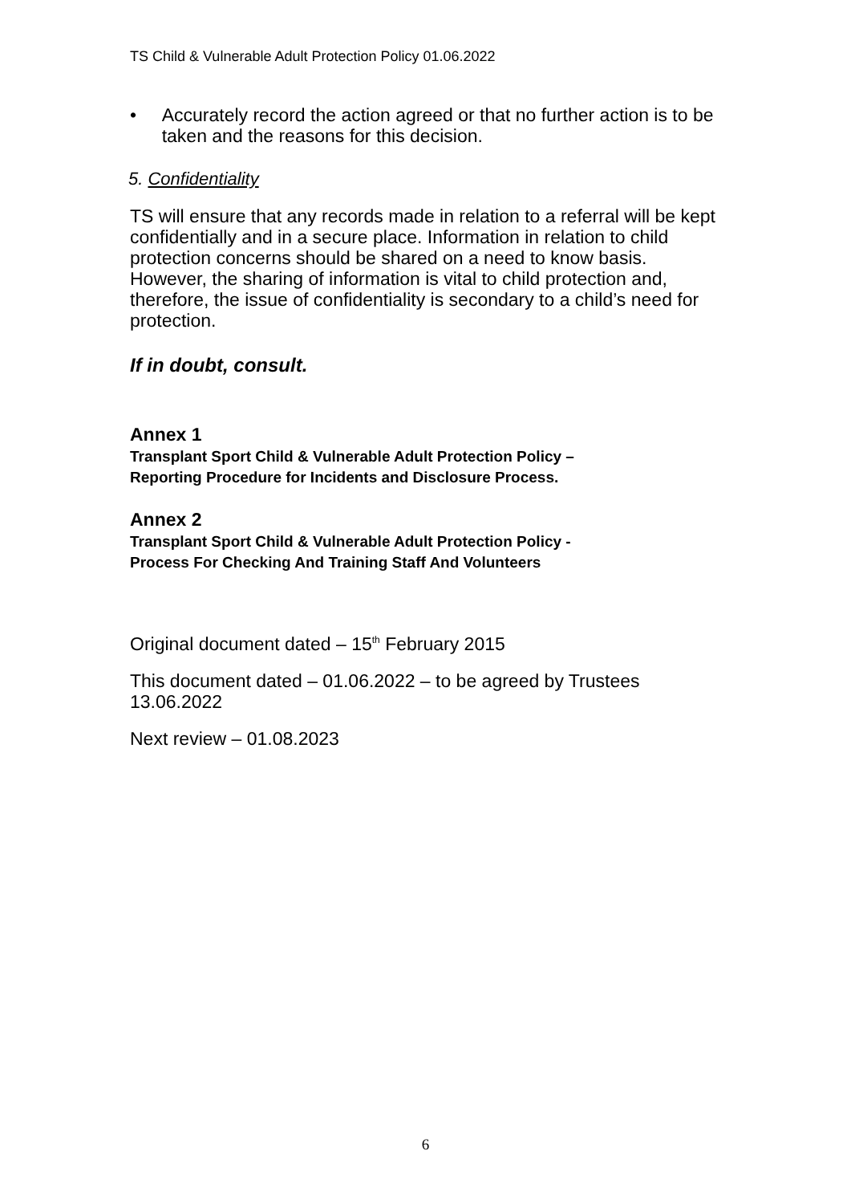TS Child & Vulnerable Adult Protection Policy 01.06.2022
• Accurately record the action agreed or that no further action is to be taken and the reasons for this decision.
5. Confidentiality
TS will ensure that any records made in relation to a referral will be kept confidentially and in a secure place. Information in relation to child protection concerns should be shared on a need to know basis. However, the sharing of information is vital to child protection and, therefore, the issue of confidentiality is secondary to a child’s need for protection.
If in doubt, consult.
Annex 1
Transplant Sport Child & Vulnerable Adult Protection Policy –
Reporting Procedure for Incidents and Disclosure Process.
Annex 2
Transplant Sport Child & Vulnerable Adult Protection Policy -
Process For Checking And Training Staff And Volunteers
Original document dated – 15<sup>th</sup> February 2015
This document dated – 01.06.2022 – to be agreed by Trustees 13.06.2022
Next review – 01.08.2023
6